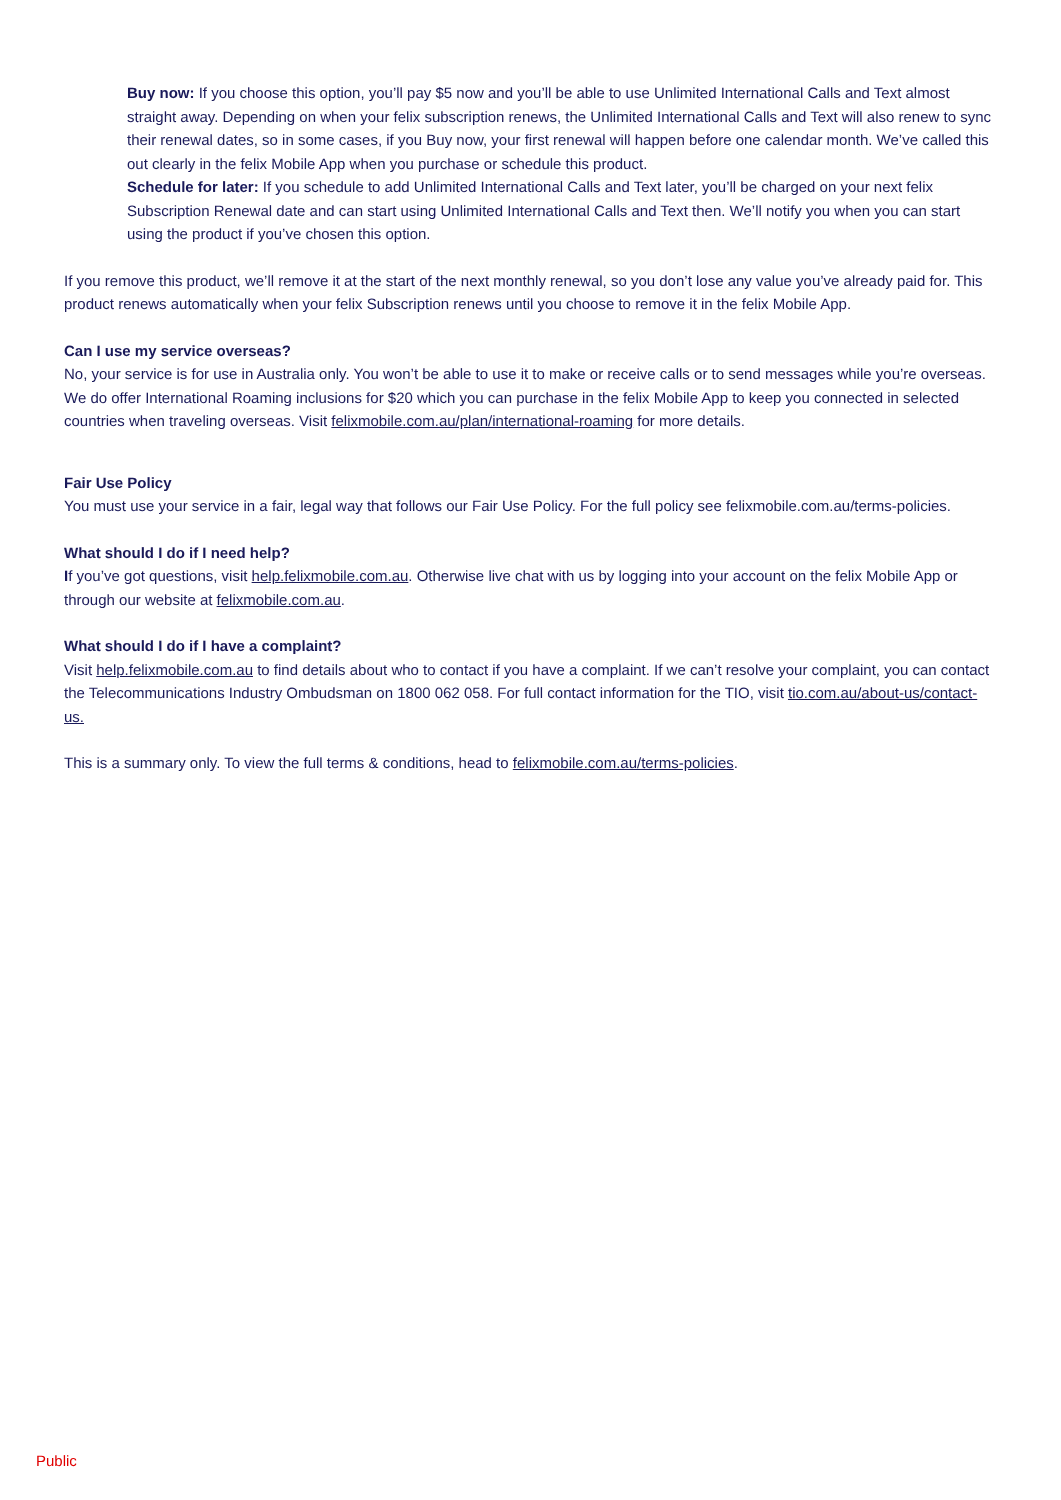Buy now: If you choose this option, you’ll pay $5 now and you’ll be able to use Unlimited International Calls and Text almost straight away. Depending on when your felix subscription renews, the Unlimited International Calls and Text will also renew to sync their renewal dates, so in some cases, if you Buy now, your first renewal will happen before one calendar month. We’ve called this out clearly in the felix Mobile App when you purchase or schedule this product.
Schedule for later: If you schedule to add Unlimited International Calls and Text later, you’ll be charged on your next felix Subscription Renewal date and can start using Unlimited International Calls and Text then. We’ll notify you when you can start using the product if you’ve chosen this option.
If you remove this product, we’ll remove it at the start of the next monthly renewal, so you don’t lose any value you’ve already paid for. This product renews automatically when your felix Subscription renews until you choose to remove it in the felix Mobile App.
Can I use my service overseas?
No, your service is for use in Australia only. You won’t be able to use it to make or receive calls or to send messages while you’re overseas. We do offer International Roaming inclusions for $20 which you can purchase in the felix Mobile App to keep you connected in selected countries when traveling overseas. Visit felixmobile.com.au/plan/international-roaming for more details.
Fair Use Policy
You must use your service in a fair, legal way that follows our Fair Use Policy. For the full policy see felixmobile.com.au/terms-policies.
What should I do if I need help?
If you’ve got questions, visit help.felixmobile.com.au. Otherwise live chat with us by logging into your account on the felix Mobile App or through our website at felixmobile.com.au.
What should I do if I have a complaint?
Visit help.felixmobile.com.au to find details about who to contact if you have a complaint. If we can’t resolve your complaint, you can contact the Telecommunications Industry Ombudsman on 1800 062 058. For full contact information for the TIO, visit tio.com.au/about-us/contact-us.
This is a summary only. To view the full terms & conditions, head to felixmobile.com.au/terms-policies.
Public